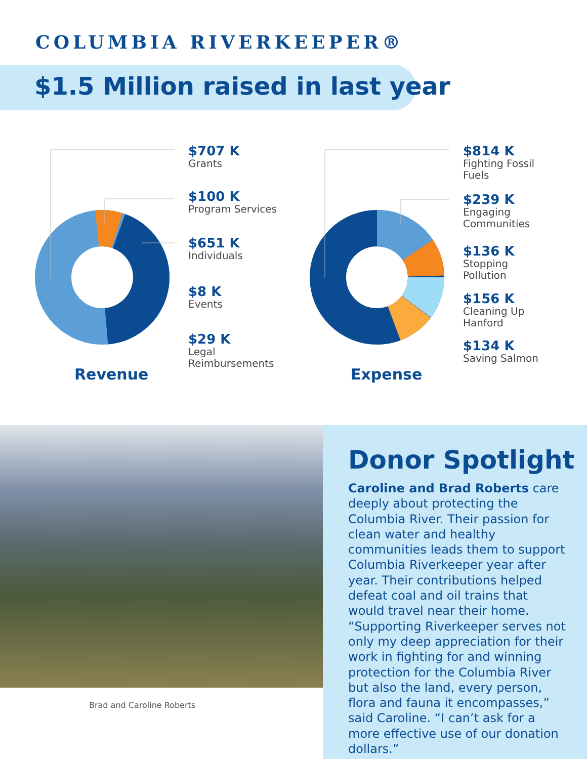COLUMBIA RIVERKEEPER®
$1.5 Million raised in last year
$707 K
Grants
$100 K
Program Services
$651 K
Individuals
$8 K
Events
$29 K
Legal
Reimbursements
Revenue
$814 K
Fighting Fossil
Fuels
$239 K
Engaging
Communities
$136 K
Stopping
Pollution
$156 K
Cleaning Up
Hanford
$134 K
Saving Salmon
Expense
Brad and Caroline Roberts
Donor Spotlight
Caroline and Brad Roberts care deeply about protecting the Columbia River. Their passion for clean water and healthy communities leads them to support Columbia Riverkeeper year after year. Their contributions helped defeat coal and oil trains that would travel near their home. “Supporting Riverkeeper serves not only my deep appreciation for their work in fighting for and winning protection for the Columbia River but also the land, every person, flora and fauna it encompasses,” said Caroline. “I can’t ask for a more effective use of our donation dollars.”